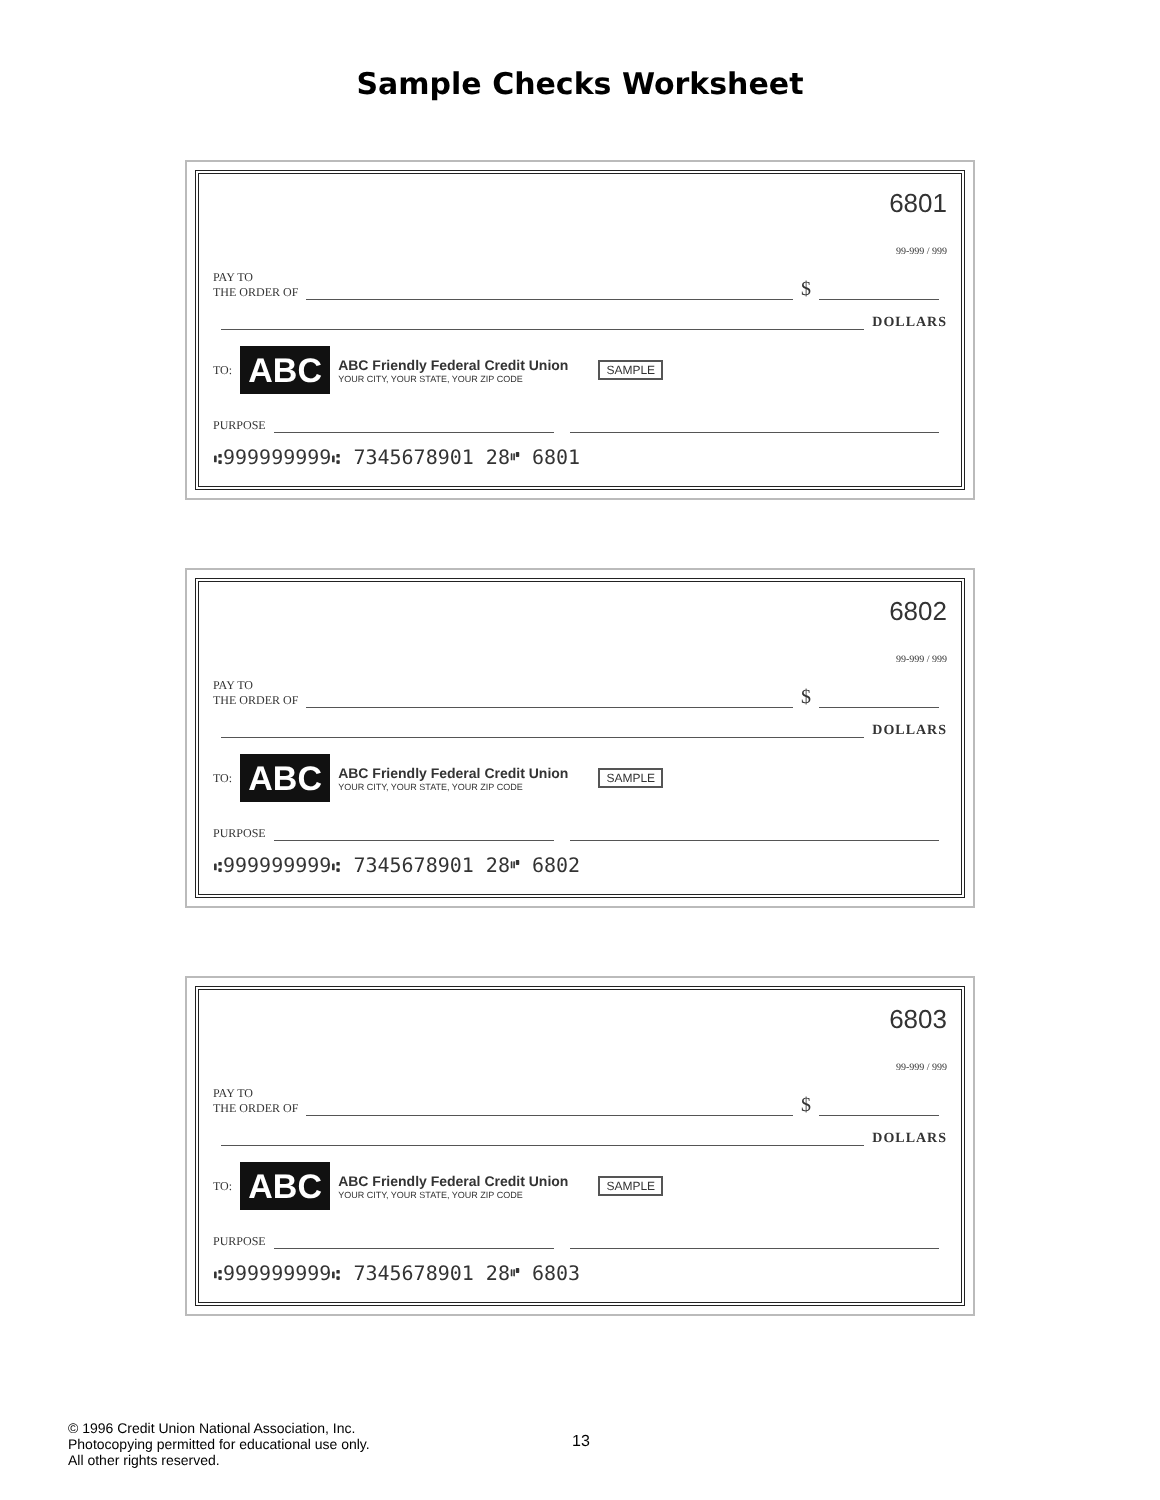Sample Checks Worksheet
6801
99-999 / 999
PAY TO
THE ORDER OF
$
DOLLARS
TO:
ABC
ABC Friendly Federal Credit Union
YOUR CITY, YOUR STATE, YOUR ZIP CODE
SAMPLE
PURPOSE
⑆999999999⑆ 7345678901 28⑈ 6801
6802
99-999 / 999
PAY TO
THE ORDER OF
$
DOLLARS
TO:
ABC
ABC Friendly Federal Credit Union
YOUR CITY, YOUR STATE, YOUR ZIP CODE
SAMPLE
PURPOSE
⑆999999999⑆ 7345678901 28⑈ 6802
6803
99-999 / 999
PAY TO
THE ORDER OF
$
DOLLARS
TO:
ABC
ABC Friendly Federal Credit Union
YOUR CITY, YOUR STATE, YOUR ZIP CODE
SAMPLE
PURPOSE
⑆999999999⑆ 7345678901 28⑈ 6803
© 1996 Credit Union National Association, Inc.
Photocopying permitted for educational use only.
All other rights reserved.
13